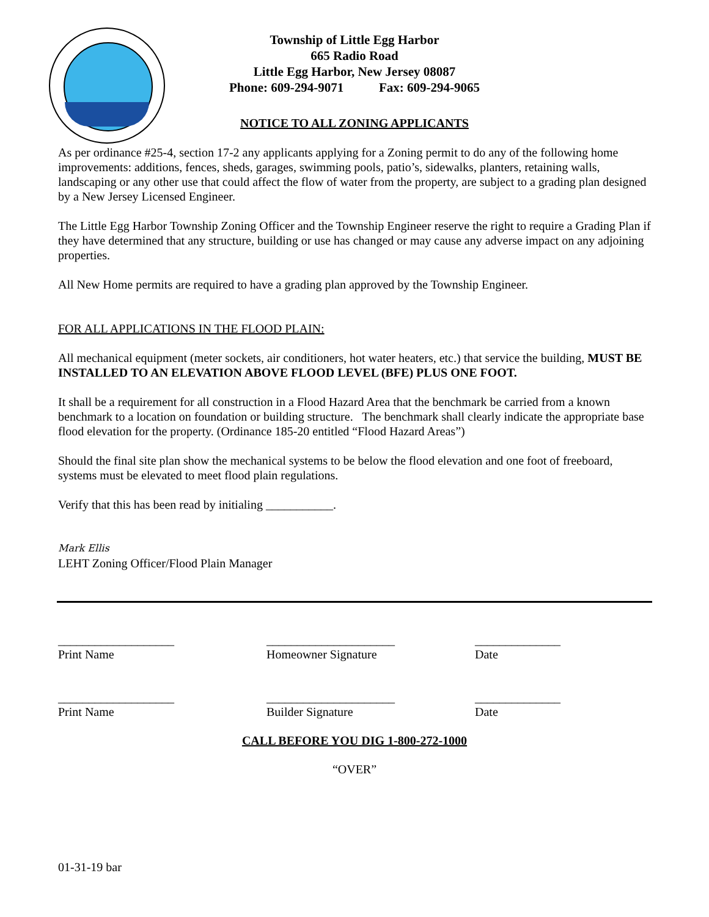Township of Little Egg Harbor
665 Radio Road
Little Egg Harbor, New Jersey 08087
Phone: 609-294-9071 Fax: 609-294-9065
NOTICE TO ALL ZONING APPLICANTS
As per ordinance #25-4, section 17-2 any applicants applying for a Zoning permit to do any of the following home improvements: additions, fences, sheds, garages, swimming pools, patio’s, sidewalks, planters, retaining walls, landscaping or any other use that could affect the flow of water from the property, are subject to a grading plan designed by a New Jersey Licensed Engineer.
The Little Egg Harbor Township Zoning Officer and the Township Engineer reserve the right to require a Grading Plan if they have determined that any structure, building or use has changed or may cause any adverse impact on any adjoining properties.
All New Home permits are required to have a grading plan approved by the Township Engineer.
FOR ALL APPLICATIONS IN THE FLOOD PLAIN:
All mechanical equipment (meter sockets, air conditioners, hot water heaters, etc.) that service the building, MUST BE INSTALLED TO AN ELEVATION ABOVE FLOOD LEVEL (BFE) PLUS ONE FOOT.
It shall be a requirement for all construction in a Flood Hazard Area that the benchmark be carried from a known benchmark to a location on foundation or building structure. The benchmark shall clearly indicate the appropriate base flood elevation for the property. (Ordinance 185-20 entitled “Flood Hazard Areas”)
Should the final site plan show the mechanical systems to be below the flood elevation and one foot of freeboard, systems must be elevated to meet flood plain regulations.
Verify that this has been read by initialing ___________.
Mark Ellis
LEHT Zoning Officer/Flood Plain Manager
___________________
Print Name
_____________________
Homeowner Signature
______________
Date
___________________
Print Name
_____________________
Builder Signature
______________
Date
CALL BEFORE YOU DIG 1-800-272-1000
“OVER”
01-31-19 bar